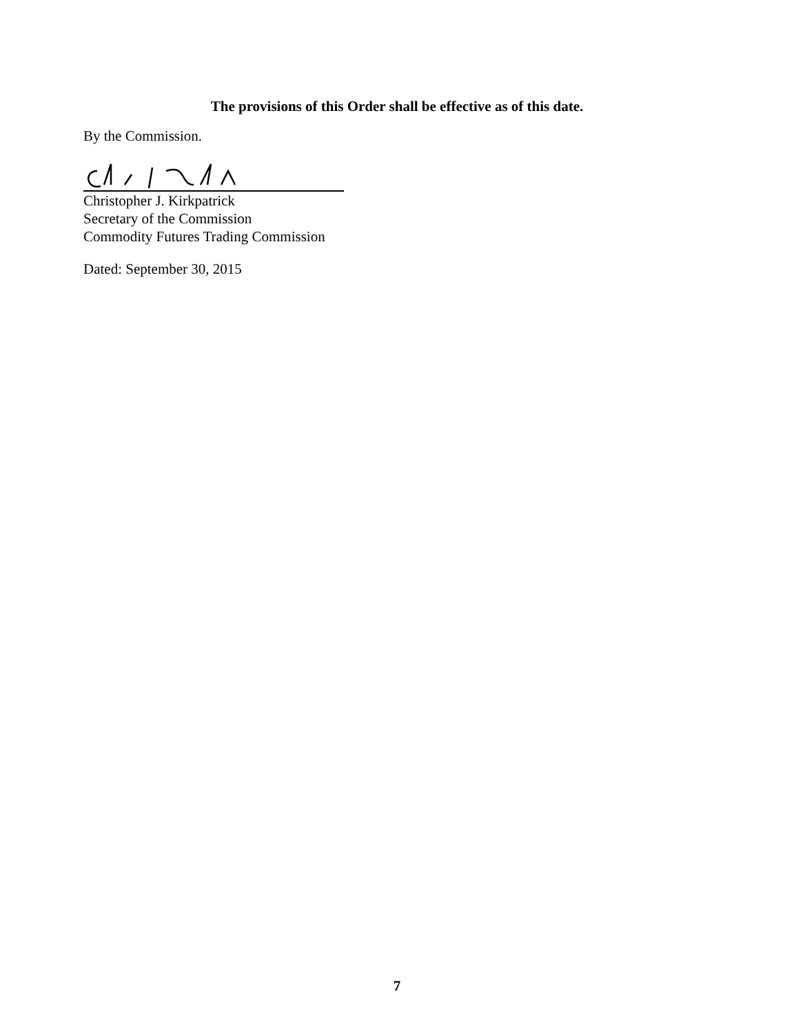The provisions of this Order shall be effective as of this date.
By the Commission.
Christopher J. Kirkpatrick
Secretary of the Commission
Commodity Futures Trading Commission
Dated: September 30, 2015
7